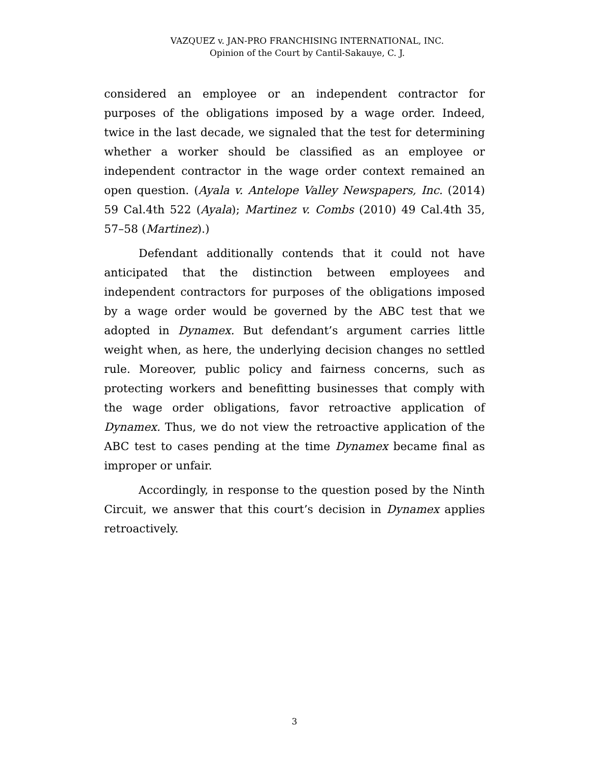VAZQUEZ v. JAN-PRO FRANCHISING INTERNATIONAL, INC.
Opinion of the Court by Cantil-Sakauye, C. J.
considered an employee or an independent contractor for purposes of the obligations imposed by a wage order. Indeed, twice in the last decade, we signaled that the test for determining whether a worker should be classified as an employee or independent contractor in the wage order context remained an open question. (Ayala v. Antelope Valley Newspapers, Inc. (2014) 59 Cal.4th 522 (Ayala); Martinez v. Combs (2010) 49 Cal.4th 35, 57–58 (Martinez).)
Defendant additionally contends that it could not have anticipated that the distinction between employees and independent contractors for purposes of the obligations imposed by a wage order would be governed by the ABC test that we adopted in Dynamex. But defendant’s argument carries little weight when, as here, the underlying decision changes no settled rule. Moreover, public policy and fairness concerns, such as protecting workers and benefitting businesses that comply with the wage order obligations, favor retroactive application of Dynamex. Thus, we do not view the retroactive application of the ABC test to cases pending at the time Dynamex became final as improper or unfair.
Accordingly, in response to the question posed by the Ninth Circuit, we answer that this court’s decision in Dynamex applies retroactively.
3